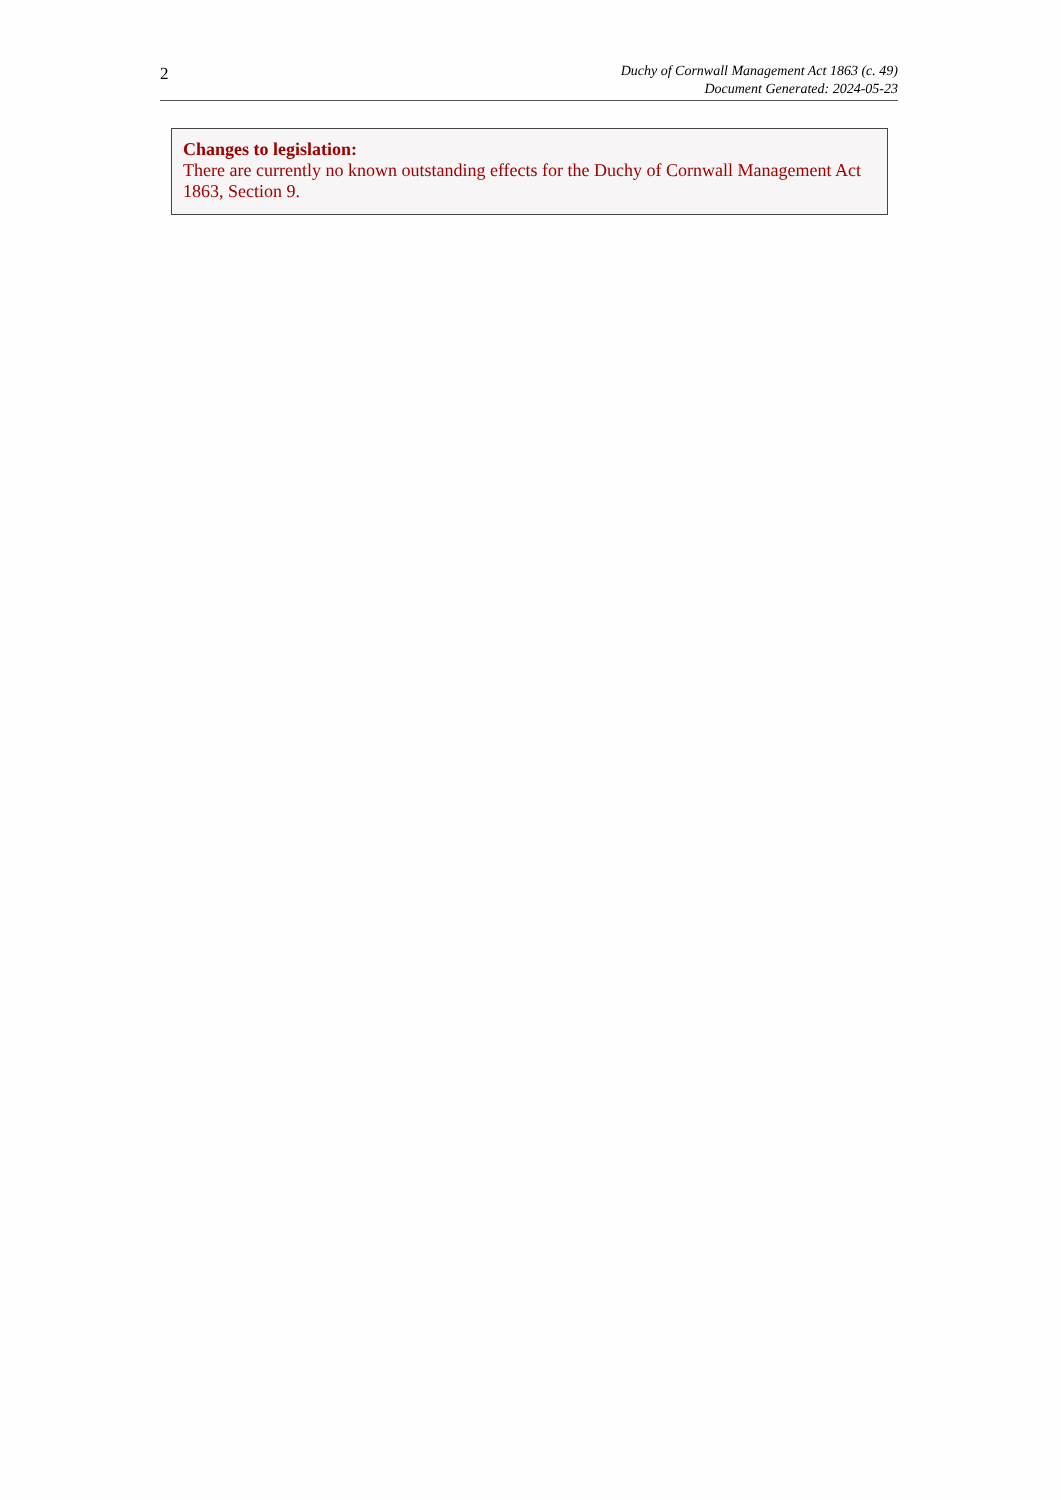2
Duchy of Cornwall Management Act 1863 (c. 49)
Document Generated: 2024-05-23
Changes to legislation:
There are currently no known outstanding effects for the Duchy of Cornwall Management Act 1863, Section 9.